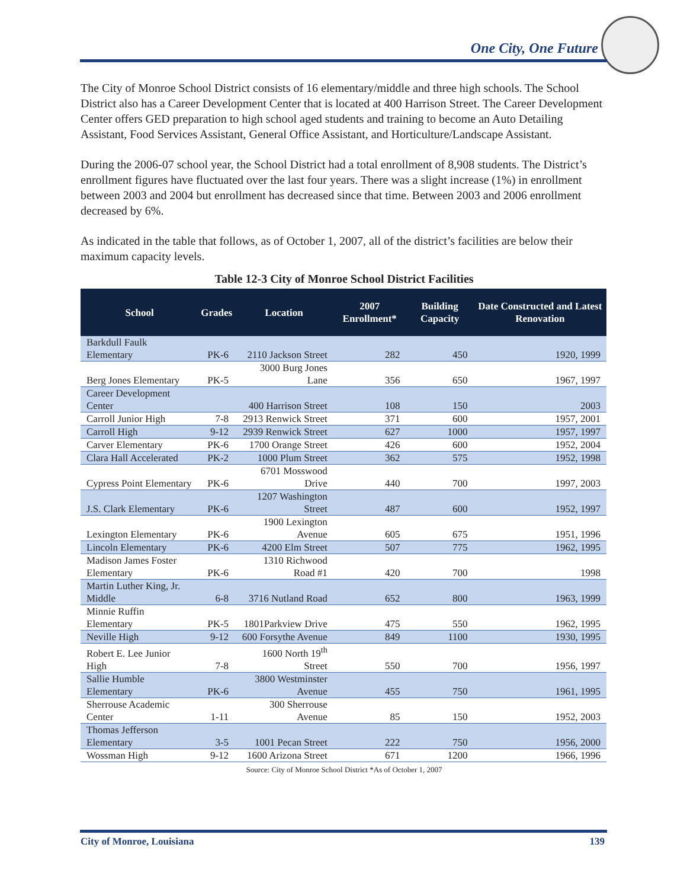One City, One Future
The City of Monroe School District consists of 16 elementary/middle and three high schools. The School District also has a Career Development Center that is located at 400 Harrison Street. The Career Development Center offers GED preparation to high school aged students and training to become an Auto Detailing Assistant, Food Services Assistant, General Office Assistant, and Horticulture/Landscape Assistant.
During the 2006-07 school year, the School District had a total enrollment of 8,908 students. The District’s enrollment figures have fluctuated over the last four years. There was a slight increase (1%) in enrollment between 2003 and 2004 but enrollment has decreased since that time. Between 2003 and 2006 enrollment decreased by 6%.
As indicated in the table that follows, as of October 1, 2007, all of the district’s facilities are below their maximum capacity levels.
Table 12-3 City of Monroe School District Facilities
| School | Grades | Location | 2007 Enrollment* | Building Capacity | Date Constructed and Latest Renovation |
| --- | --- | --- | --- | --- | --- |
| Barkdull Faulk Elementary | PK-6 | 2110 Jackson Street | 282 | 450 | 1920, 1999 |
| Berg Jones Elementary | PK-5 | 3000 Burg Jones Lane | 356 | 650 | 1967, 1997 |
| Career Development Center | | 400 Harrison Street | 108 | 150 | 2003 |
| Carroll Junior High | 7-8 | 2913 Renwick Street | 371 | 600 | 1957, 2001 |
| Carroll High | 9-12 | 2939 Renwick Street | 627 | 1000 | 1957, 1997 |
| Carver Elementary | PK-6 | 1700 Orange Street | 426 | 600 | 1952, 2004 |
| Clara Hall Accelerated | PK-2 | 1000 Plum Street | 362 | 575 | 1952, 1998 |
| Cypress Point Elementary | PK-6 | 6701 Mosswood Drive | 440 | 700 | 1997, 2003 |
| J.S. Clark Elementary | PK-6 | 1207 Washington Street | 487 | 600 | 1952, 1997 |
| Lexington Elementary | PK-6 | 1900 Lexington Avenue | 605 | 675 | 1951, 1996 |
| Lincoln Elementary | PK-6 | 4200 Elm Street | 507 | 775 | 1962, 1995 |
| Madison James Foster Elementary | PK-6 | 1310 Richwood Road #1 | 420 | 700 | 1998 |
| Martin Luther King, Jr. Middle | 6-8 | 3716 Nutland Road | 652 | 800 | 1963, 1999 |
| Minnie Ruffin Elementary | PK-5 | 1801Parkview Drive | 475 | 550 | 1962, 1995 |
| Neville High | 9-12 | 600 Forsythe Avenue | 849 | 1100 | 1930, 1995 |
| Robert E. Lee Junior High | 7-8 | 1600 North 19<sup>th</sup> Street | 550 | 700 | 1956, 1997 |
| Sallie Humble Elementary | PK-6 | 3800 Westminster Avenue | 455 | 750 | 1961, 1995 |
| Sherrouse Academic Center | 1-11 | 300 Sherrouse Avenue | 85 | 150 | 1952, 2003 |
| Thomas Jefferson Elementary | 3-5 | 1001 Pecan Street | 222 | 750 | 1956, 2000 |
| Wossman High | 9-12 | 1600 Arizona Street | 671 | 1200 | 1966, 1996 |
Source: City of Monroe School District *As of October 1, 2007
City of Monroe, Louisiana 139